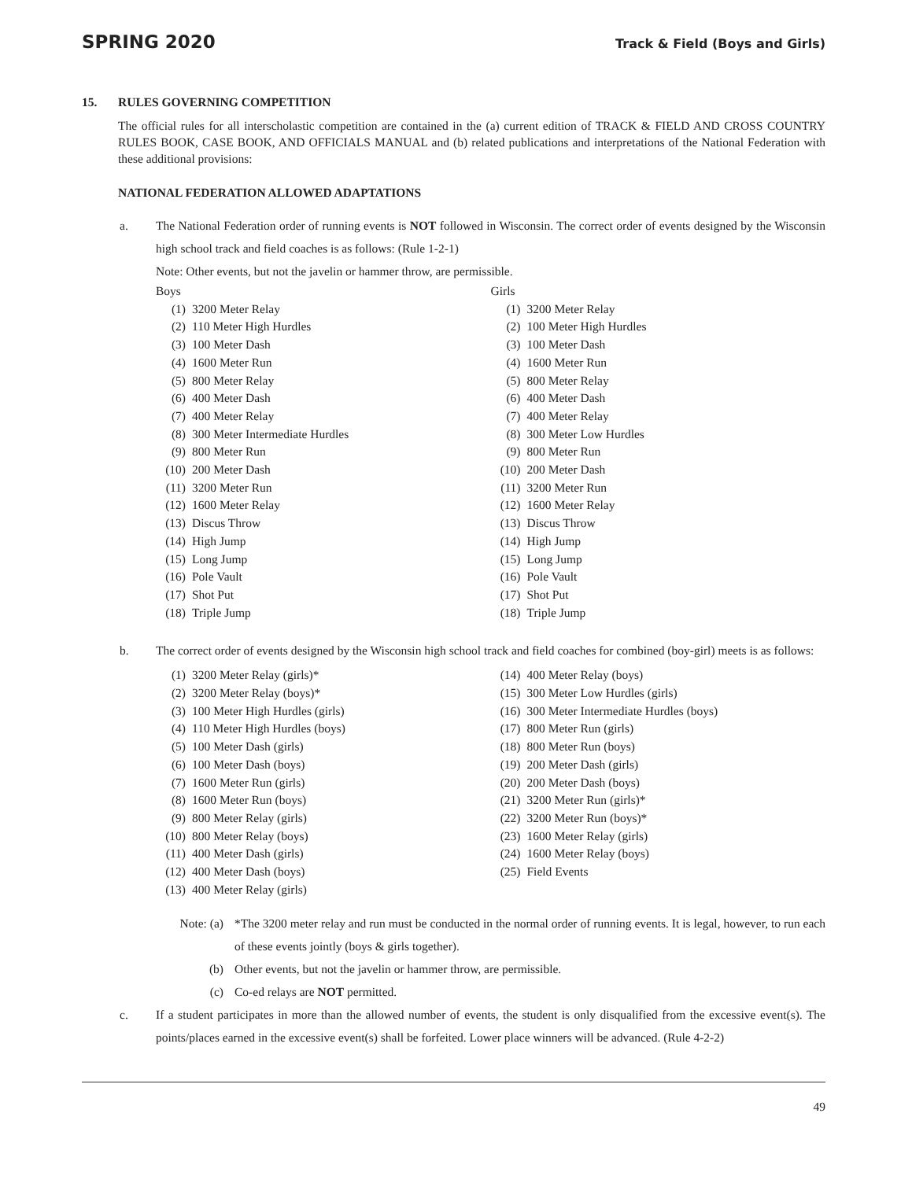SPRING 2020 Track & Field (Boys and Girls)
15. RULES GOVERNING COMPETITION
The official rules for all interscholastic competition are contained in the (a) current edition of TRACK & FIELD AND CROSS COUNTRY RULES BOOK, CASE BOOK, AND OFFICIALS MANUAL and (b) related publications and interpretations of the National Federation with these additional provisions:
NATIONAL FEDERATION ALLOWED ADAPTATIONS
a.
The National Federation order of running events is NOT followed in Wisconsin. The correct order of events designed by the Wisconsin high school track and field coaches is as follows: (Rule 1-2-1)
Note: Other events, but not the javelin or hammer throw, are permissible.
Boys
(1) 3200 Meter Relay
(2) 110 Meter High Hurdles
(3) 100 Meter Dash
(4) 1600 Meter Run
(5) 800 Meter Relay
(6) 400 Meter Dash
(7) 400 Meter Relay
(8) 300 Meter Intermediate Hurdles
(9) 800 Meter Run
(10) 200 Meter Dash
(11) 3200 Meter Run
(12) 1600 Meter Relay
(13) Discus Throw
(14) High Jump
(15) Long Jump
(16) Pole Vault
(17) Shot Put
(18) Triple Jump
Girls
(1) 3200 Meter Relay
(2) 100 Meter High Hurdles
(3) 100 Meter Dash
(4) 1600 Meter Run
(5) 800 Meter Relay
(6) 400 Meter Dash
(7) 400 Meter Relay
(8) 300 Meter Low Hurdles
(9) 800 Meter Run
(10) 200 Meter Dash
(11) 3200 Meter Run
(12) 1600 Meter Relay
(13) Discus Throw
(14) High Jump
(15) Long Jump
(16) Pole Vault
(17) Shot Put
(18) Triple Jump
b.
The correct order of events designed by the Wisconsin high school track and field coaches for combined (boy-girl) meets is as follows:
(1) 3200 Meter Relay (girls)*
(2) 3200 Meter Relay (boys)*
(3) 100 Meter High Hurdles (girls)
(4) 110 Meter High Hurdles (boys)
(5) 100 Meter Dash (girls)
(6) 100 Meter Dash (boys)
(7) 1600 Meter Run (girls)
(8) 1600 Meter Run (boys)
(9) 800 Meter Relay (girls)
(10) 800 Meter Relay (boys)
(11) 400 Meter Dash (girls)
(12) 400 Meter Dash (boys)
(13) 400 Meter Relay (girls)
(14) 400 Meter Relay (boys)
(15) 300 Meter Low Hurdles (girls)
(16) 300 Meter Intermediate Hurdles (boys)
(17) 800 Meter Run (girls)
(18) 800 Meter Run (boys)
(19) 200 Meter Dash (girls)
(20) 200 Meter Dash (boys)
(21) 3200 Meter Run (girls)*
(22) 3200 Meter Run (boys)*
(23) 1600 Meter Relay (girls)
(24) 1600 Meter Relay (boys)
(25) Field Events
Note: (a)
*The 3200 meter relay and run must be conducted in the normal order of running events. It is legal, however, to run each of these events jointly (boys & girls together).
(b)
Other events, but not the javelin or hammer throw, are permissible.
(c)
Co-ed relays are NOT permitted.
c.
If a student participates in more than the allowed number of events, the student is only disqualified from the excessive event(s). The points/places earned in the excessive event(s) shall be forfeited. Lower place winners will be advanced. (Rule 4-2-2)
49